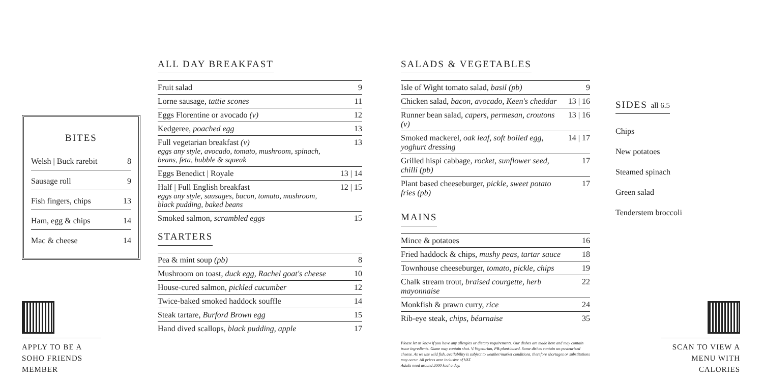BITES
| Welsh / Buck rarebit | 8 |
| Sausage roll | 9 |
| Fish fingers, chips | 13 |
| Ham, egg & chips | 14 |
| Mac & cheese | 14 |
APPLY TO BE A SOHO FRIENDS MEMBER
ALL DAY BREAKFAST
| Fruit salad | 9 |
| Lorne sausage, tattie scones | 11 |
| Eggs Florentine or avocado (v) | 12 |
| Kedgeree, poached egg | 13 |
| Full vegetarian breakfast (v) eggs any style, avocado, tomato, mushroom, spinach, beans, feta, bubble & squeak | 13 |
| Eggs Benedict / Royale | 13 / 14 |
| Half / Full English breakfast eggs any style, sausages, bacon, tomato, mushroom, black pudding, baked beans | 12 / 15 |
| Smoked salmon, scrambled eggs | 15 |
STARTERS
| Pea & mint soup (pb) | 8 |
| Mushroom on toast, duck egg, Rachel goat's cheese | 10 |
| House-cured salmon, pickled cucumber | 12 |
| Twice-baked smoked haddock souffle | 14 |
| Steak tartare, Burford Brown egg | 15 |
| Hand dived scallops, black pudding, apple | 17 |
SALADS & VEGETABLES
| Isle of Wight tomato salad, basil (pb) | 9 |
| Chicken salad, bacon, avocado, Keen's cheddar | 13 / 16 |
| Runner bean salad, capers, permesan, croutons (v) | 13 / 16 |
| Smoked mackerel, oak leaf, soft boiled egg, yoghurt dressing | 14 / 17 |
| Grilled hispi cabbage, rocket, sunflower seed, chilli (pb) | 17 |
| Plant based cheeseburger, pickle, sweet potato fries (pb) | 17 |
MAINS
| Mince & potatoes | 16 |
| Fried haddock & chips, mushy peas, tartar sauce | 18 |
| Townhouse cheeseburger, tomato, pickle, chips | 19 |
| Chalk stream trout, braised courgette, herb mayonnaise | 22 |
| Monkfish & prawn curry, rice | 24 |
| Rib-eye steak, chips, béarnaise | 35 |
Please let us know if you have any allergies or dietary requirements. Our dishes are made here and may contain trace ingredients. Game may contain shot. V:Vegetarian, PB:plant-based. Some dishes contain un-pasteurised cheese. As we use wild fish, availability is subject to weather/market conditions, therefore shortages or substitutions may occur. All prices aree inclusive of VAT.
Adults need around 2000 kcal a day.
SIDES all 6.5
Chips
New potatoes
Steamed spinach
Green salad
Tenderstem broccoli
SCAN TO VIEW A MENU WITH CALORIES